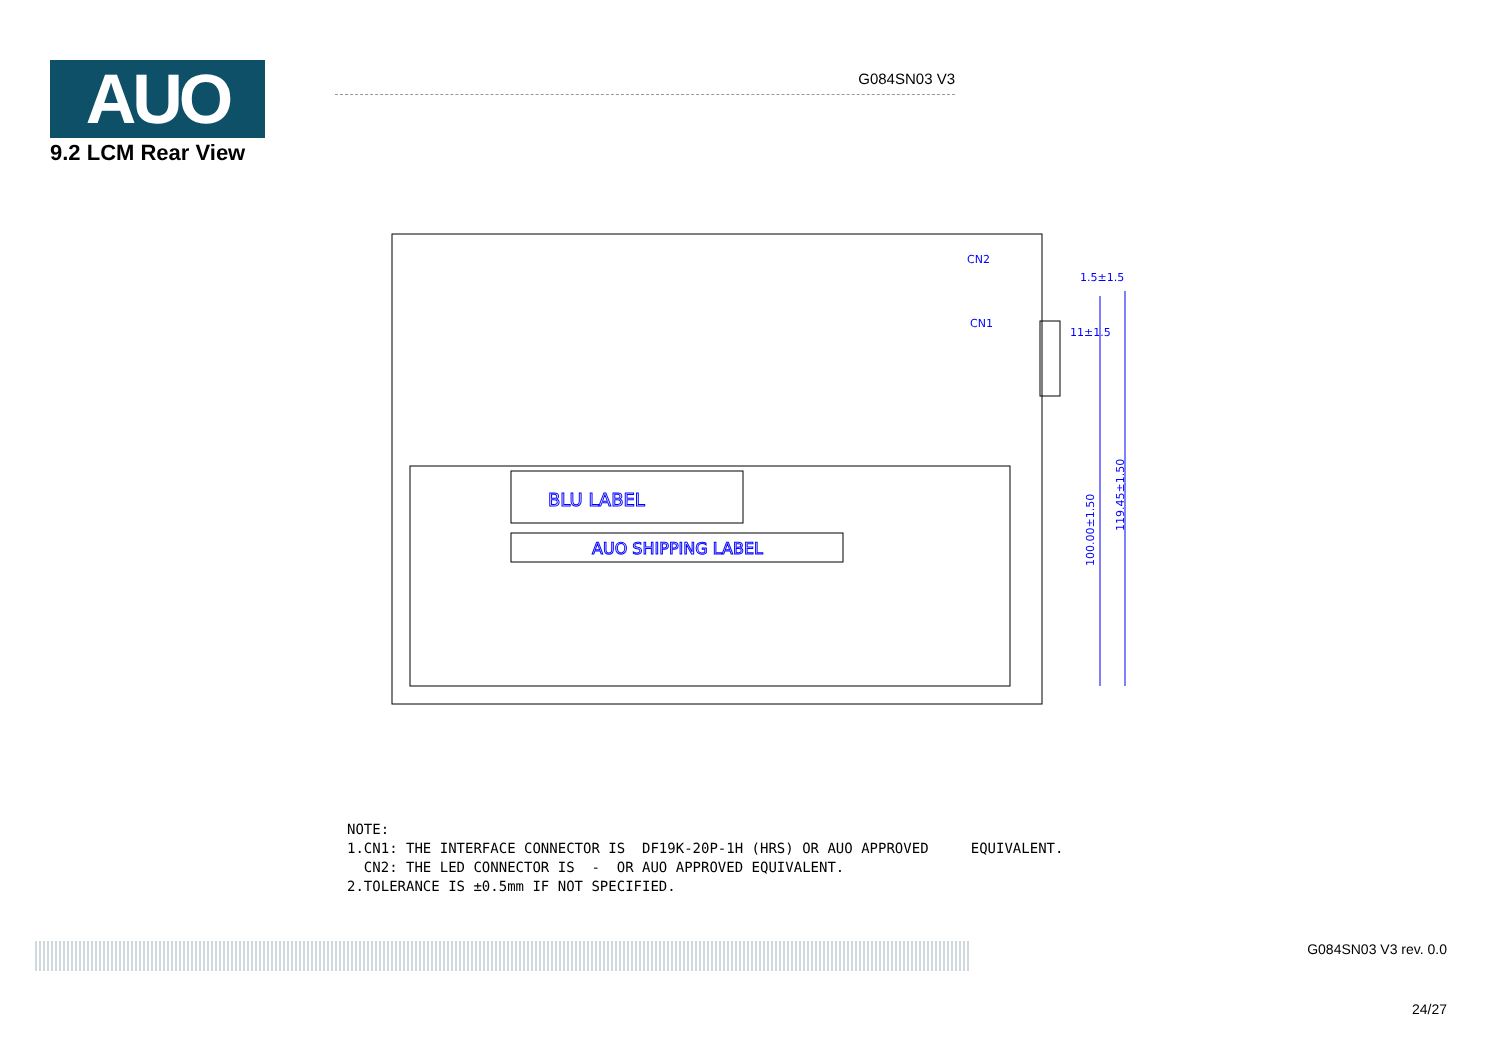AUO
G084SN03 V3
9.2 LCM Rear View
BLU LABEL
AUO SHIPPING LABEL
CN2
CN1
1.5±1.5
11±1.5
100.00±1.50
119.45±1.50
NOTE: 1.CN1: THE INTERFACE CONNECTOR IS DF19K-20P-1H (HRS) OR AUO APPROVED EQUIVALENT. CN2: THE LED CONNECTOR IS - OR AUO APPROVED EQUIVALENT. 2.TOLERANCE IS ±0.5mm IF NOT SPECIFIED.
G084SN03 V3 rev. 0.0
24/27